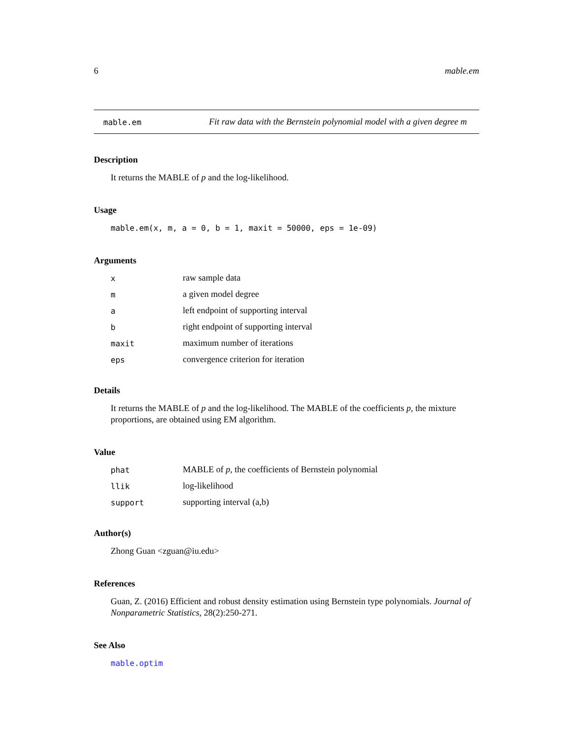6 mable.em
mable.em
Fit raw data with the Bernstein polynomial model with a given degree m
Description
It returns the MABLE of p and the log-likelihood.
Usage
mable.em(x, m, a = 0, b = 1, maxit = 50000, eps = 1e-09)
Arguments
| x | raw sample data |
| m | a given model degree |
| a | left endpoint of supporting interval |
| b | right endpoint of supporting interval |
| maxit | maximum number of iterations |
| eps | convergence criterion for iteration |
Details
It returns the MABLE of p and the log-likelihood. The MABLE of the coefficients p, the mixture proportions, are obtained using EM algorithm.
Value
| phat | MABLE of p , the coefficients of Bernstein polynomial |
| llik | log-likelihood |
| support | supporting interval (a,b) |
Author(s)
Zhong Guan <zguan@iu.edu>
References
Guan, Z. (2016) Efficient and robust density estimation using Bernstein type polynomials. Journal of Nonparametric Statistics, 28(2):250-271.
See Also
mable.optim